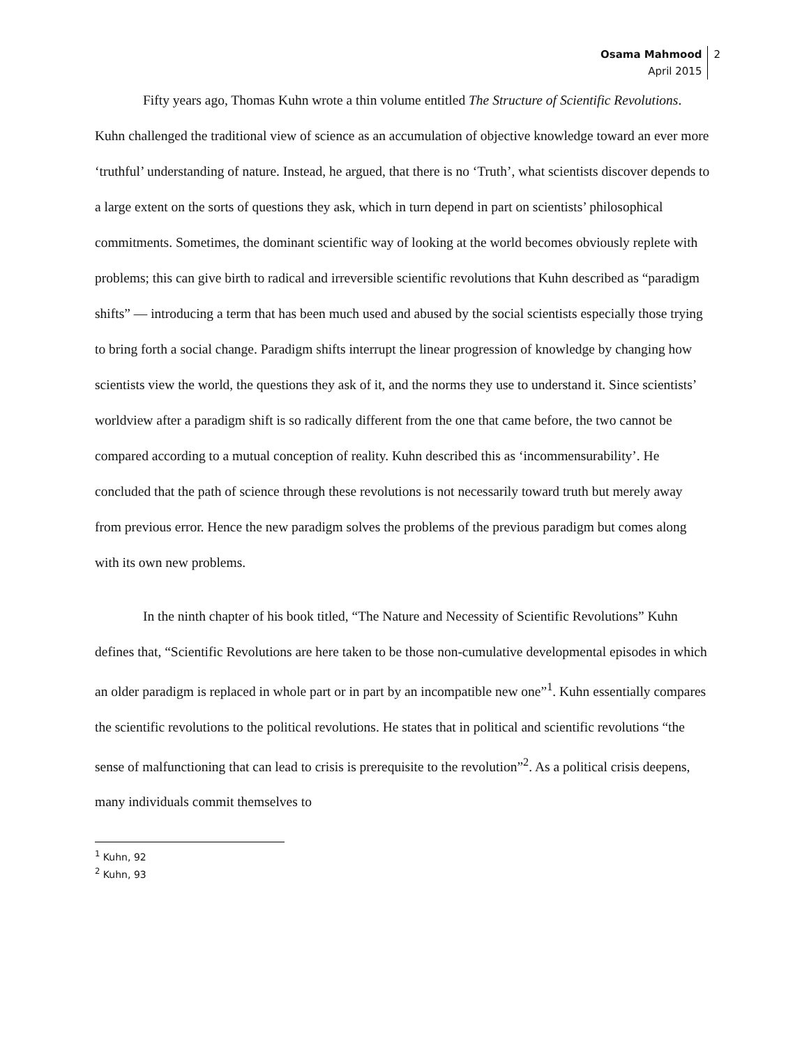Osama Mahmood
April 2015
2
Fifty years ago, Thomas Kuhn wrote a thin volume entitled The Structure of Scientific Revolutions. Kuhn challenged the traditional view of science as an accumulation of objective knowledge toward an ever more ‘truthful’ understanding of nature. Instead, he argued, that there is no ‘Truth’, what scientists discover depends to a large extent on the sorts of questions they ask, which in turn depend in part on scientists’ philosophical commitments. Sometimes, the dominant scientific way of looking at the world becomes obviously replete with problems; this can give birth to radical and irreversible scientific revolutions that Kuhn described as “paradigm shifts” — introducing a term that has been much used and abused by the social scientists especially those trying to bring forth a social change. Paradigm shifts interrupt the linear progression of knowledge by changing how scientists view the world, the questions they ask of it, and the norms they use to understand it. Since scientists’ worldview after a paradigm shift is so radically different from the one that came before, the two cannot be compared according to a mutual conception of reality. Kuhn described this as ‘incommensurability’. He concluded that the path of science through these revolutions is not necessarily toward truth but merely away from previous error. Hence the new paradigm solves the problems of the previous paradigm but comes along with its own new problems.
In the ninth chapter of his book titled, “The Nature and Necessity of Scientific Revolutions” Kuhn defines that, “Scientific Revolutions are here taken to be those non-cumulative developmental episodes in which an older paradigm is replaced in whole part or in part by an incompatible new one”<sup>1</sup>. Kuhn essentially compares the scientific revolutions to the political revolutions. He states that in political and scientific revolutions “the sense of malfunctioning that can lead to crisis is prerequisite to the revolution”<sup>2</sup>. As a political crisis deepens, many individuals commit themselves to
<sup>1</sup> Kuhn, 92
<sup>2</sup> Kuhn, 93